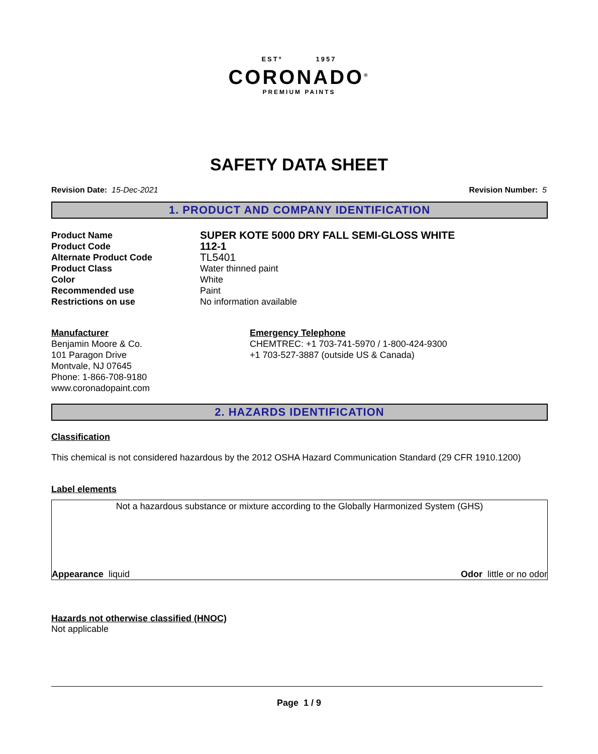ESTº 1957
CORONADO<sup>®</sup>
PREMIUM PAINTS
SAFETY DATA SHEET
Revision Date: 15-Dec-2021 Revision Number: 5
1. PRODUCT AND COMPANY IDENTIFICATION
Product Name SUPER KOTE 5000 DRY FALL SEMI-GLOSS WHITE
Product Code 112-1
Alternate Product Code TL5401
Product Class Water thinned paint
Color White
Recommended use Paint
Restrictions on use No information available
Manufacturer
Benjamin Moore & Co.
101 Paragon Drive
Montvale, NJ 07645
Phone: 1-866-708-9180
www.coronadopaint.com
Emergency Telephone
CHEMTREC: +1 703-741-5970 / 1-800-424-9300
+1 703-527-3887 (outside US & Canada)
2. HAZARDS IDENTIFICATION
Classification
This chemical is not considered hazardous by the 2012 OSHA Hazard Communication Standard (29 CFR 1910.1200)
Label elements
Not a hazardous substance or mixture according to the Globally Harmonized System (GHS)
Appearance liquid Odor little or no odor
Hazards not otherwise classified (HNOC)
Not applicable
Page 1 / 9